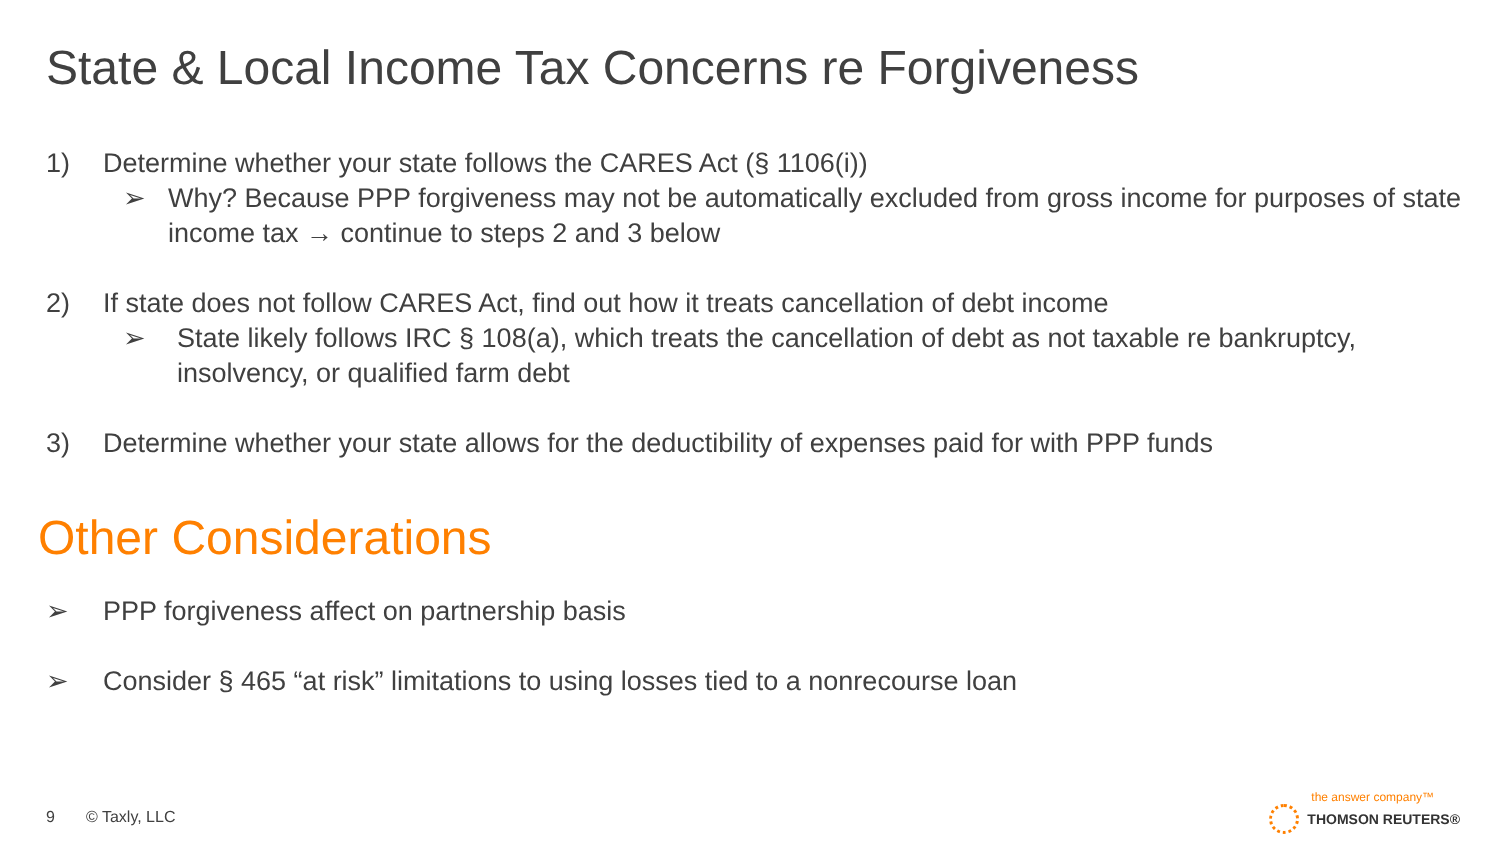State & Local Income Tax Concerns re Forgiveness
1) Determine whether your state follows the CARES Act (§ 1106(i))
➢ Why? Because PPP forgiveness may not be automatically excluded from gross income for purposes of state income tax → continue to steps 2 and 3 below
2) If state does not follow CARES Act, find out how it treats cancellation of debt income
➢ State likely follows IRC § 108(a), which treats the cancellation of debt as not taxable re bankruptcy, insolvency, or qualified farm debt
3) Determine whether your state allows for the deductibility of expenses paid for with PPP funds
Other Considerations
➢ PPP forgiveness affect on partnership basis
➢ Consider § 465 “at risk” limitations to using losses tied to a nonrecourse loan
9 © Taxly, LLC
the answer company™
THOMSON REUTERS®